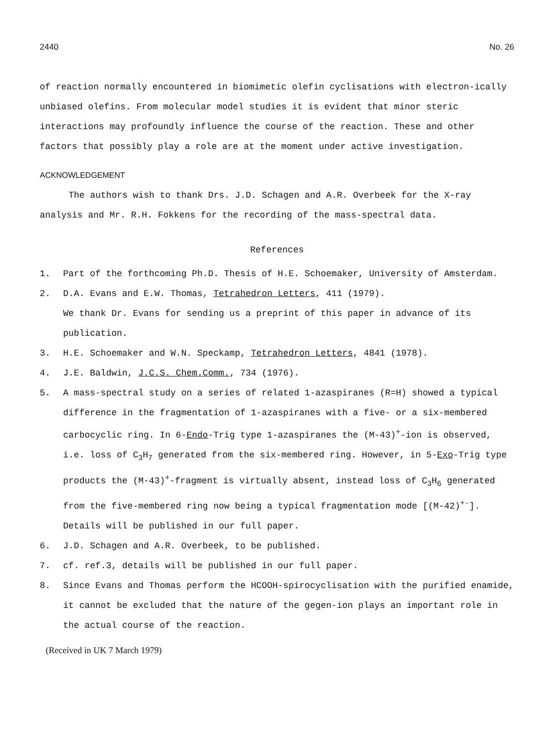2440 No. 26
of reaction normally encountered in biomimetic olefin cyclisations with electron-ically unbiased olefins. From molecular model studies it is evident that minor steric interactions may profoundly influence the course of the reaction. These and other factors that possibly play a role are at the moment under active investigation.
ACKNOWLEDGEMENT
The authors wish to thank Drs. J.D. Schagen and A.R. Overbeek for the X-ray analysis and Mr. R.H. Fokkens for the recording of the mass-spectral data.
References
1. Part of the forthcoming Ph.D. Thesis of H.E. Schoemaker, University of Amsterdam.
2. D.A. Evans and E.W. Thomas, Tetrahedron Letters, 411 (1979).
We thank Dr. Evans for sending us a preprint of this paper in advance of its publication.
3. H.E. Schoemaker and W.N. Speckamp, Tetrahedron Letters, 4841 (1978).
4. J.E. Baldwin, J.C.S. Chem.Comm., 734 (1976).
5. A mass-spectral study on a series of related 1-azaspiranes (R=H) showed a typical difference in the fragmentation of 1-azaspiranes with a five- or a six-membered carbocyclic ring. In 6-Endo-Trig type 1-azaspiranes the (M-43)<sup>+</sup>-ion is observed, i.e. loss of C<sub>3</sub>H<sub>7</sub> generated from the six-membered ring. However, in 5-Exo-Trig type products the (M-43)<sup>+</sup>-fragment is virtually absent, instead loss of C<sub>3</sub>H<sub>6</sub> generated from the five-membered ring now being a typical fragmentation mode [(M-42)<sup>+·</sup>].
Details will be published in our full paper.
6. J.D. Schagen and A.R. Overbeek, to be published.
7. cf. ref.3, details will be published in our full paper.
8. Since Evans and Thomas perform the HCOOH-spirocyclisation with the purified enamide, it cannot be excluded that the nature of the gegen-ion plays an important role in the actual course of the reaction.
(Received in UK 7 March 1979)